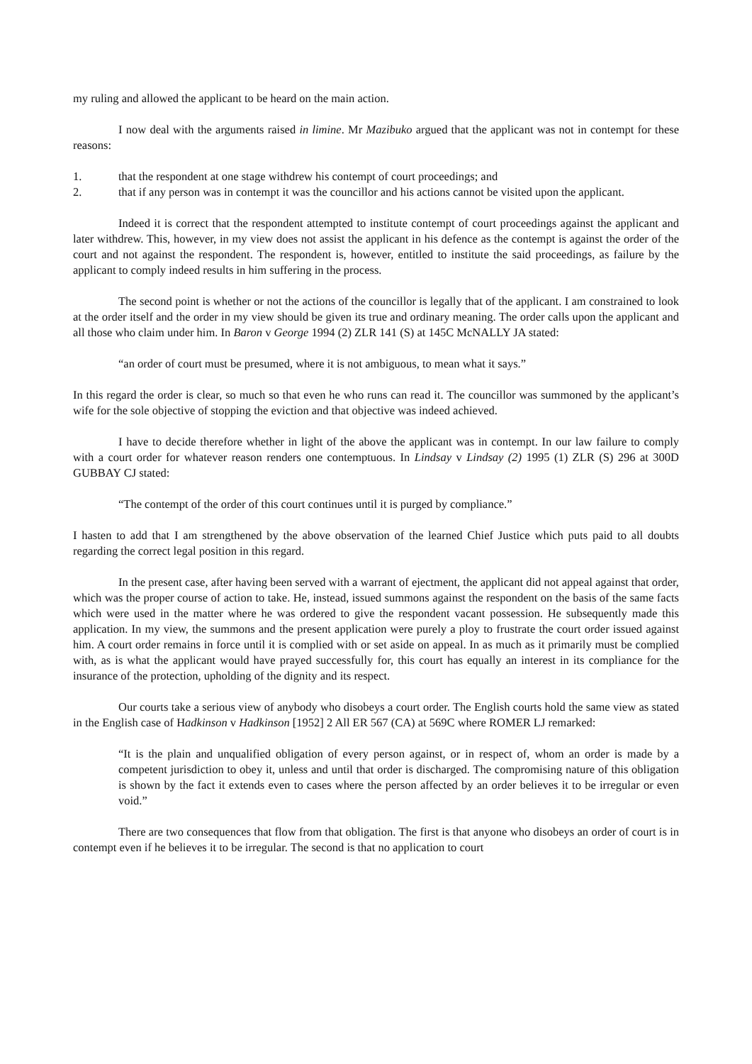my ruling and allowed the applicant to be heard on the main action.
I now deal with the arguments raised in limine. Mr Mazibuko argued that the applicant was not in contempt for these reasons:
1. that the respondent at one stage withdrew his contempt of court proceedings; and
2. that if any person was in contempt it was the councillor and his actions cannot be visited upon the applicant.
Indeed it is correct that the respondent attempted to institute contempt of court proceedings against the applicant and later withdrew. This, however, in my view does not assist the applicant in his defence as the contempt is against the order of the court and not against the respondent. The respondent is, however, entitled to institute the said proceedings, as failure by the applicant to comply indeed results in him suffering in the process.
The second point is whether or not the actions of the councillor is legally that of the applicant. I am constrained to look at the order itself and the order in my view should be given its true and ordinary meaning. The order calls upon the applicant and all those who claim under him. In Baron v George 1994 (2) ZLR 141 (S) at 145C McNALLY JA stated:
“an order of court must be presumed, where it is not ambiguous, to mean what it says.”
In this regard the order is clear, so much so that even he who runs can read it. The councillor was summoned by the applicant’s wife for the sole objective of stopping the eviction and that objective was indeed achieved.
I have to decide therefore whether in light of the above the applicant was in contempt. In our law failure to comply with a court order for whatever reason renders one contemptuous. In Lindsay v Lindsay (2) 1995 (1) ZLR (S) 296 at 300D GUBBAY CJ stated:
“The contempt of the order of this court continues until it is purged by compliance.”
I hasten to add that I am strengthened by the above observation of the learned Chief Justice which puts paid to all doubts regarding the correct legal position in this regard.
In the present case, after having been served with a warrant of ejectment, the applicant did not appeal against that order, which was the proper course of action to take. He, instead, issued summons against the respondent on the basis of the same facts which were used in the matter where he was ordered to give the respondent vacant possession. He subsequently made this application. In my view, the summons and the present application were purely a ploy to frustrate the court order issued against him. A court order remains in force until it is complied with or set aside on appeal. In as much as it primarily must be complied with, as is what the applicant would have prayed successfully for, this court has equally an interest in its compliance for the insurance of the protection, upholding of the dignity and its respect.
Our courts take a serious view of anybody who disobeys a court order. The English courts hold the same view as stated in the English case of Hadkinson v Hadkinson [1952] 2 All ER 567 (CA) at 569C where ROMER LJ remarked:
“It is the plain and unqualified obligation of every person against, or in respect of, whom an order is made by a competent jurisdiction to obey it, unless and until that order is discharged. The compromising nature of this obligation is shown by the fact it extends even to cases where the person affected by an order believes it to be irregular or even void.”
There are two consequences that flow from that obligation. The first is that anyone who disobeys an order of court is in contempt even if he believes it to be irregular. The second is that no application to court